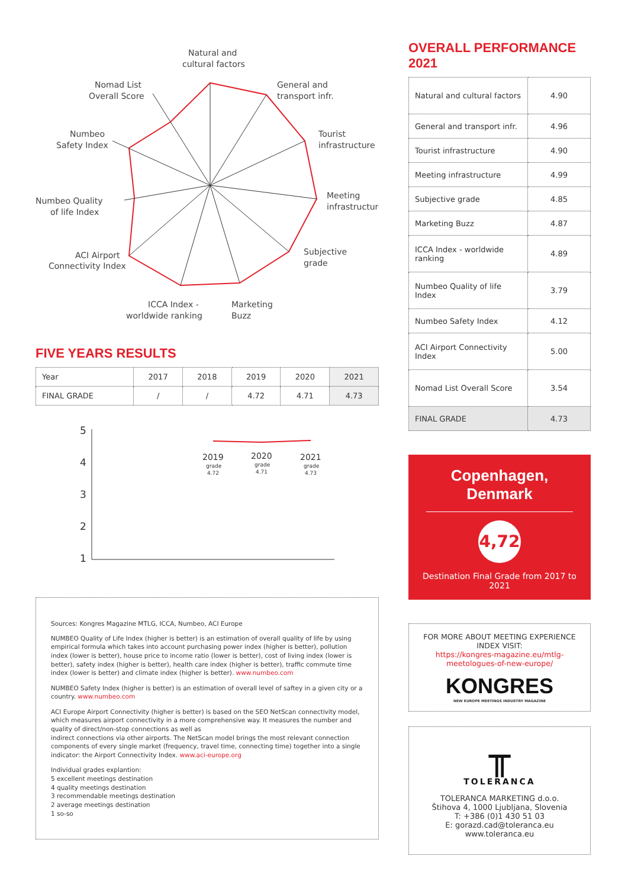Natural and
cultural factors
General and
transport infr.
Tourist
infrastructure
Meeting
infrastructure
Subjective
grade
Marketing
Buzz
ICCA Index -
worldwide ranking
ACI Airport
Connectivity Index
Numbeo Quality
of life Index
Numbeo
Safety Index
Nomad List
Overall Score
FIVE YEARS RESULTS
| Year | 2017 | 2018 | 2019 | 2020 | 2021 |
| FINAL GRADE | / | / | 4.72 | 4.71 | 4.73 |
5
4
3
2
1
2019
grade
4.72
2020
grade
4.71
2021
grade
4.73
Sources: Kongres Magazine MTLG, ICCA, Numbeo, ACI Europe
NUMBEO Quality of Life Index (higher is better) is an estimation of overall quality of life by using empirical formula which takes into account purchasing power index (higher is better), pollution index (lower is better), house price to income ratio (lower is better), cost of living index (lower is better), safety index (higher is better), health care index (higher is better), traffic commute time index (lower is better) and climate index (higher is better). www.numbeo.com
NUMBEO Safety Index (higher is better) is an estimation of overall level of saftey in a given city or a country. www.numbeo.com
ACI Europe Airport Connectivity (higher is better) is based on the SEO NetScan connectivity model, which measures airport connectivity in a more comprehensive way. It measures the number and quality of direct/non-stop connections as well as
indirect connections via other airports. The NetScan model brings the most relevant connection components of every single market (frequency, travel time, connecting time) together into a single indicator: the Airport Connectivity Index. www.aci-europe.org
Individual grades explantion:
5 excellent meetings destination
4 quality meetings destination
3 recommendable meetings destination
2 average meetings destination
1 so-so
OVERALL PERFORMANCE 2021
| Natural and cultural factors | 4.90 |
| General and transport infr. | 4.96 |
| Tourist infrastructure | 4.90 |
| Meeting infrastructure | 4.99 |
| Subjective grade | 4.85 |
| Marketing Buzz | 4.87 |
| ICCA Index - worldwide ranking | 4.89 |
| Numbeo Quality of life Index | 3.79 |
| Numbeo Safety Index | 4.12 |
| ACI Airport Connectivity Index | 5.00 |
| Nomad List Overall Score | 3.54 |
| FINAL GRADE | 4.73 |
Copenhagen,
Denmark
4,72
Destination Final Grade from 2017 to 2021
FOR MORE ABOUT MEETING EXPERIENCE INDEX VISIT:
https://kongres-magazine.eu/mtlg-meetologues-of-new-europe/
KONGRES
NEW EUROPE MEETINGS INDUSTRY MAGAZINE
╥
TOLERANCA
TOLERANCA MARKETING d.o.o.
Štihova 4, 1000 Ljubljana, Slovenia
T: +386 (0)1 430 51 03
E: gorazd.cad@toleranca.eu
www.toleranca.eu